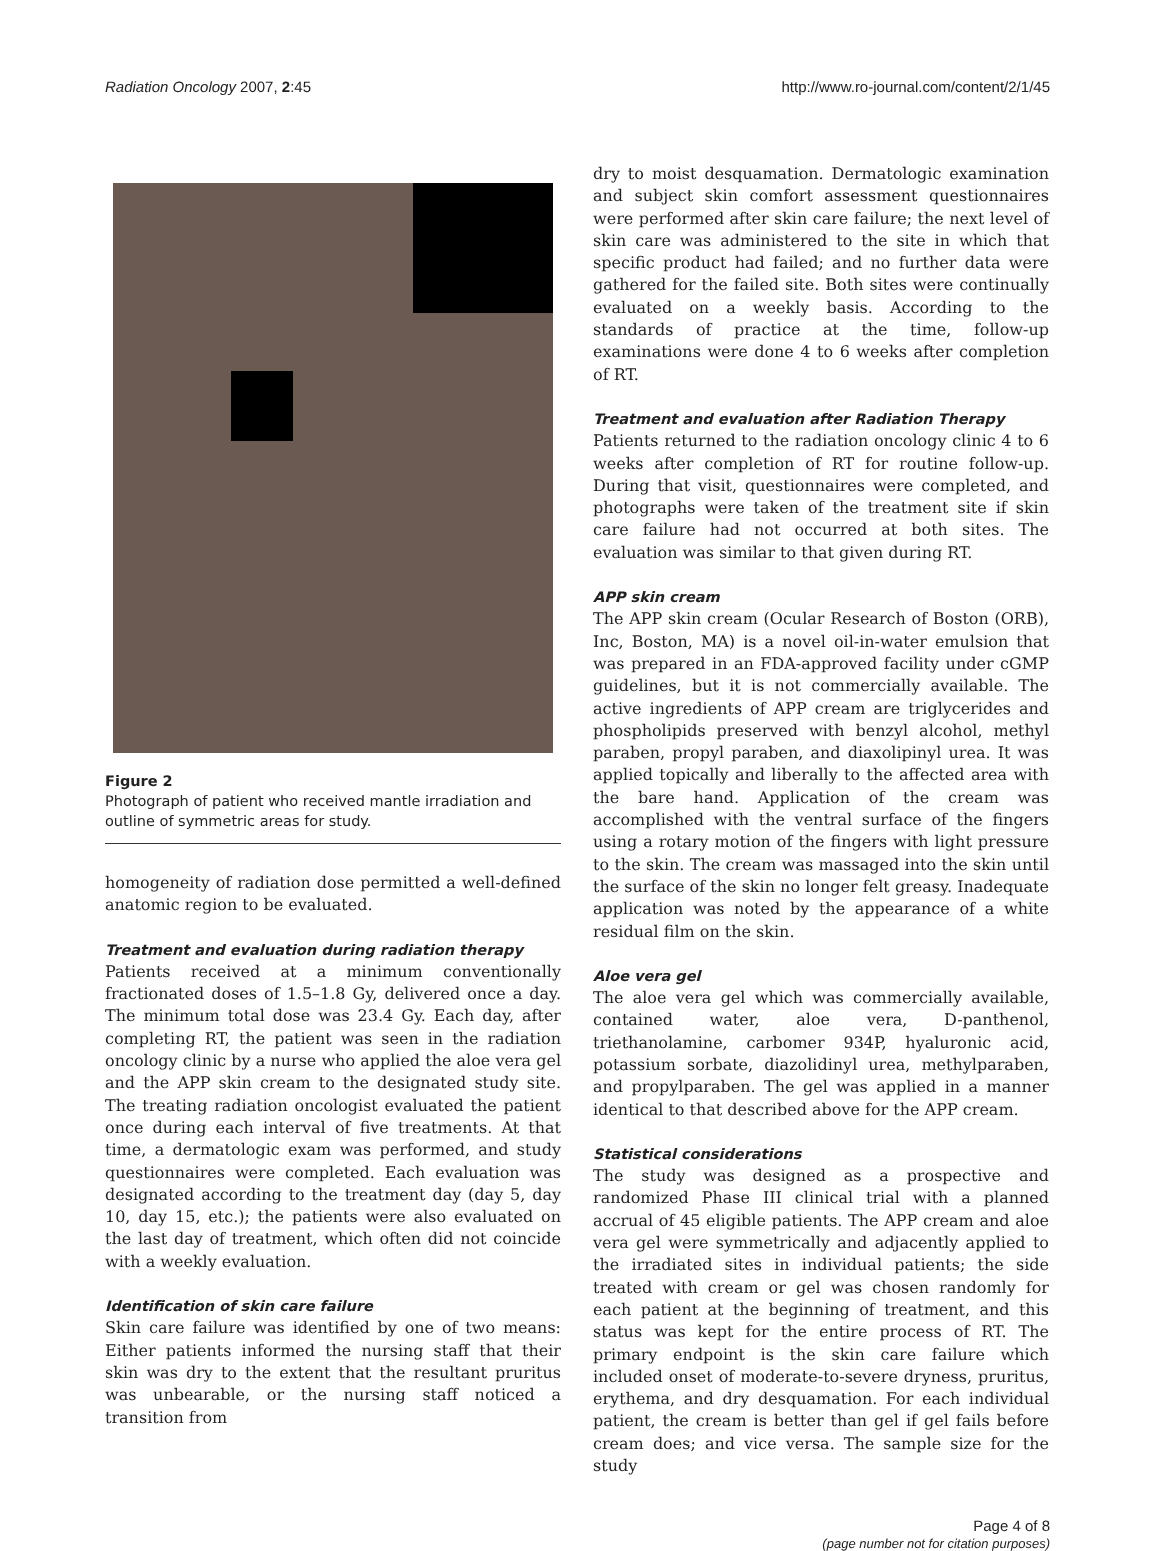Radiation Oncology 2007, 2:45 http://www.ro-journal.com/content/2/1/45
Figure 2
Photograph of patient who received mantle irradiation and outline of symmetric areas for study.
homogeneity of radiation dose permitted a well-defined anatomic region to be evaluated.
Treatment and evaluation during radiation therapy
Patients received at a minimum conventionally fractionated doses of 1.5–1.8 Gy, delivered once a day. The minimum total dose was 23.4 Gy. Each day, after completing RT, the patient was seen in the radiation oncology clinic by a nurse who applied the aloe vera gel and the APP skin cream to the designated study site. The treating radiation oncologist evaluated the patient once during each interval of five treatments. At that time, a dermatologic exam was performed, and study questionnaires were completed. Each evaluation was designated according to the treatment day (day 5, day 10, day 15, etc.); the patients were also evaluated on the last day of treatment, which often did not coincide with a weekly evaluation.
Identification of skin care failure
Skin care failure was identified by one of two means: Either patients informed the nursing staff that their skin was dry to the extent that the resultant pruritus was unbearable, or the nursing staff noticed a transition from
dry to moist desquamation. Dermatologic examination and subject skin comfort assessment questionnaires were performed after skin care failure; the next level of skin care was administered to the site in which that specific product had failed; and no further data were gathered for the failed site. Both sites were continually evaluated on a weekly basis. According to the standards of practice at the time, follow-up examinations were done 4 to 6 weeks after completion of RT.
Treatment and evaluation after Radiation Therapy
Patients returned to the radiation oncology clinic 4 to 6 weeks after completion of RT for routine follow-up. During that visit, questionnaires were completed, and photographs were taken of the treatment site if skin care failure had not occurred at both sites. The evaluation was similar to that given during RT.
APP skin cream
The APP skin cream (Ocular Research of Boston (ORB), Inc, Boston, MA) is a novel oil-in-water emulsion that was prepared in an FDA-approved facility under cGMP guidelines, but it is not commercially available. The active ingredients of APP cream are triglycerides and phospholipids preserved with benzyl alcohol, methyl paraben, propyl paraben, and diaxolipinyl urea. It was applied topically and liberally to the affected area with the bare hand. Application of the cream was accomplished with the ventral surface of the fingers using a rotary motion of the fingers with light pressure to the skin. The cream was massaged into the skin until the surface of the skin no longer felt greasy. Inadequate application was noted by the appearance of a white residual film on the skin.
Aloe vera gel
The aloe vera gel which was commercially available, contained water, aloe vera, D-panthenol, triethanolamine, carbomer 934P, hyaluronic acid, potassium sorbate, diazolidinyl urea, methylparaben, and propylparaben. The gel was applied in a manner identical to that described above for the APP cream.
Statistical considerations
The study was designed as a prospective and randomized Phase III clinical trial with a planned accrual of 45 eligible patients. The APP cream and aloe vera gel were symmetrically and adjacently applied to the irradiated sites in individual patients; the side treated with cream or gel was chosen randomly for each patient at the beginning of treatment, and this status was kept for the entire process of RT. The primary endpoint is the skin care failure which included onset of moderate-to-severe dryness, pruritus, erythema, and dry desquamation. For each individual patient, the cream is better than gel if gel fails before cream does; and vice versa. The sample size for the study
Page 4 of 8
(page number not for citation purposes)